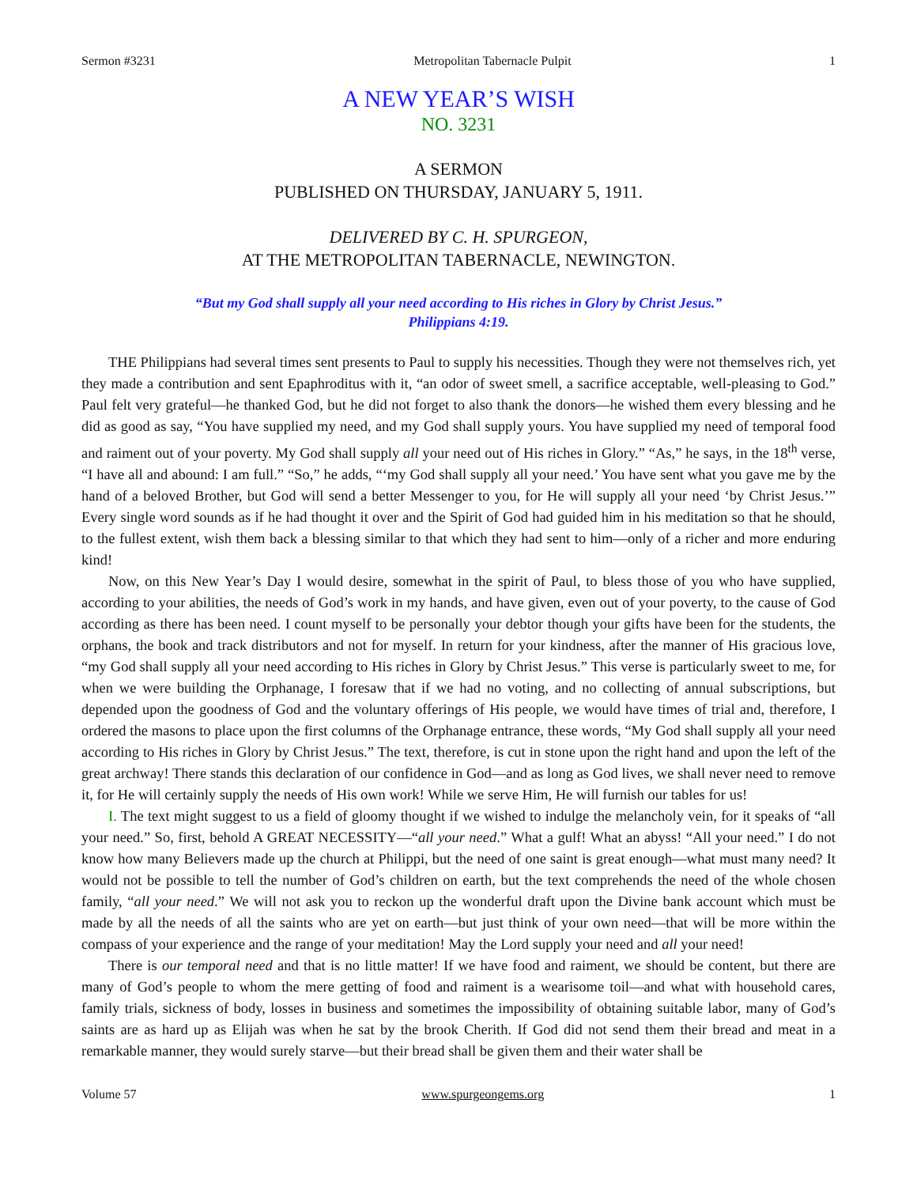Sermon #3231 Metropolitan Tabernacle Pulpit 1
A NEW YEAR’S WISH
NO. 3231
A SERMON
PUBLISHED ON THURSDAY, JANUARY 5, 1911.
DELIVERED BY C. H. SPURGEON,
AT THE METROPOLITAN TABERNACLE, NEWINGTON.
“But my God shall supply all your need according to His riches in Glory by Christ Jesus.”
Philippians 4:19.
THE Philippians had several times sent presents to Paul to supply his necessities. Though they were not themselves rich, yet they made a contribution and sent Epaphroditus with it, “an odor of sweet smell, a sacrifice acceptable, well-pleasing to God.” Paul felt very grateful—he thanked God, but he did not forget to also thank the donors—he wished them every blessing and he did as good as say, “You have supplied my need, and my God shall supply yours. You have supplied my need of temporal food and raiment out of your poverty. My God shall supply all your need out of His riches in Glory.” “As,” he says, in the 18<sup>th</sup> verse, “I have all and abound: I am full.” “So,” he adds, “‘my God shall supply all your need.’ You have sent what you gave me by the hand of a beloved Brother, but God will send a better Messenger to you, for He will supply all your need ‘by Christ Jesus.’” Every single word sounds as if he had thought it over and the Spirit of God had guided him in his meditation so that he should, to the fullest extent, wish them back a blessing similar to that which they had sent to him—only of a richer and more enduring kind!
Now, on this New Year’s Day I would desire, somewhat in the spirit of Paul, to bless those of you who have supplied, according to your abilities, the needs of God’s work in my hands, and have given, even out of your poverty, to the cause of God according as there has been need. I count myself to be personally your debtor though your gifts have been for the students, the orphans, the book and track distributors and not for myself. In return for your kindness, after the manner of His gracious love, “my God shall supply all your need according to His riches in Glory by Christ Jesus.” This verse is particularly sweet to me, for when we were building the Orphanage, I foresaw that if we had no voting, and no collecting of annual subscriptions, but depended upon the goodness of God and the voluntary offerings of His people, we would have times of trial and, therefore, I ordered the masons to place upon the first columns of the Orphanage entrance, these words, “My God shall supply all your need according to His riches in Glory by Christ Jesus.” The text, therefore, is cut in stone upon the right hand and upon the left of the great archway! There stands this declaration of our confidence in God—and as long as God lives, we shall never need to remove it, for He will certainly supply the needs of His own work! While we serve Him, He will furnish our tables for us!
I. The text might suggest to us a field of gloomy thought if we wished to indulge the melancholy vein, for it speaks of “all your need.” So, first, behold A GREAT NECESSITY—“all your need.” What a gulf! What an abyss! “All your need.” I do not know how many Believers made up the church at Philippi, but the need of one saint is great enough—what must many need? It would not be possible to tell the number of God’s children on earth, but the text comprehends the need of the whole chosen family, “all your need.” We will not ask you to reckon up the wonderful draft upon the Divine bank account which must be made by all the needs of all the saints who are yet on earth—but just think of your own need—that will be more within the compass of your experience and the range of your meditation! May the Lord supply your need and all your need!
There is our temporal need and that is no little matter! If we have food and raiment, we should be content, but there are many of God’s people to whom the mere getting of food and raiment is a wearisome toil—and what with household cares, family trials, sickness of body, losses in business and sometimes the impossibility of obtaining suitable labor, many of God’s saints are as hard up as Elijah was when he sat by the brook Cherith. If God did not send them their bread and meat in a remarkable manner, they would surely starve—but their bread shall be given them and their water shall be
Volume 57 www.spurgeongems.org 1